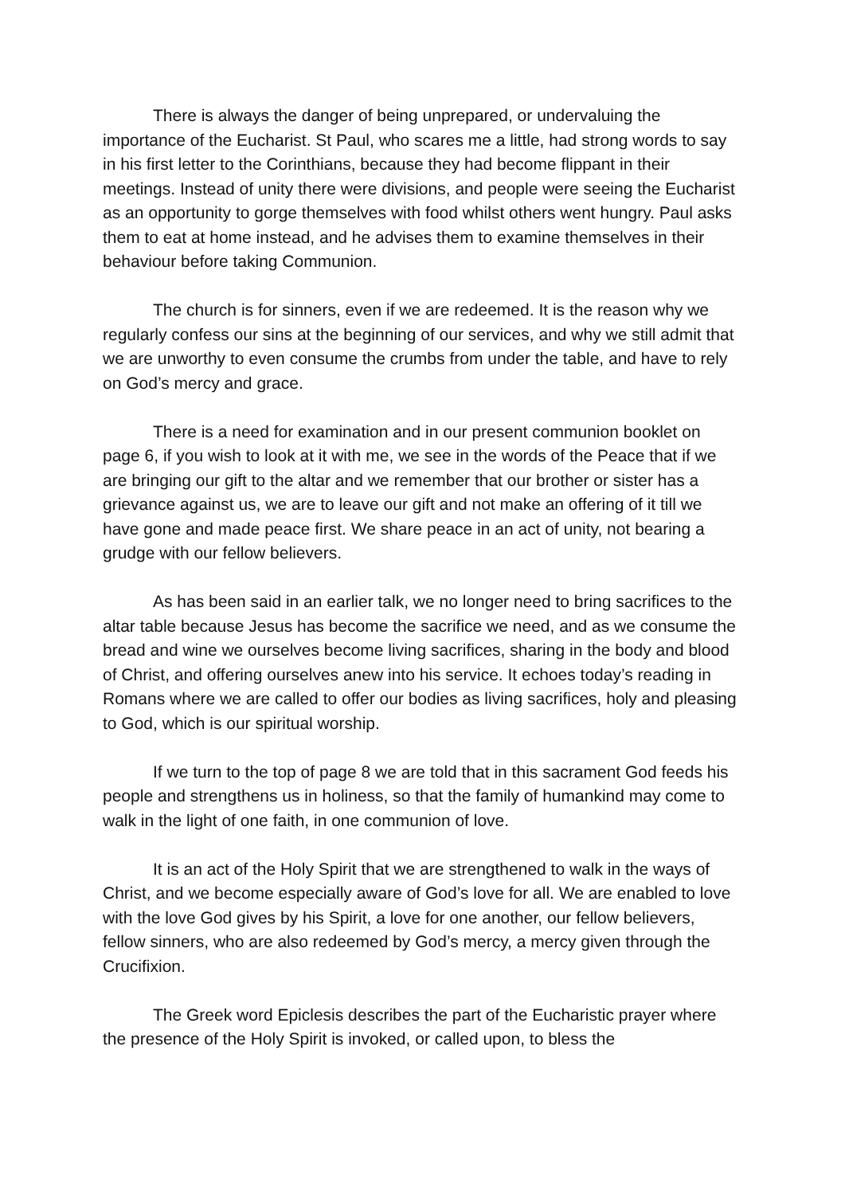There is always the danger of being unprepared, or undervaluing the importance of the Eucharist. St Paul, who scares me a little, had strong words to say in his first letter to the Corinthians, because they had become flippant in their meetings. Instead of unity there were divisions, and people were seeing the Eucharist as an opportunity to gorge themselves with food whilst others went hungry. Paul asks them to eat at home instead, and he advises them to examine themselves in their behaviour before taking Communion.
The church is for sinners, even if we are redeemed. It is the reason why we regularly confess our sins at the beginning of our services, and why we still admit that we are unworthy to even consume the crumbs from under the table, and have to rely on God’s mercy and grace.
There is a need for examination and in our present communion booklet on page 6, if you wish to look at it with me, we see in the words of the Peace that if we are bringing our gift to the altar and we remember that our brother or sister has a grievance against us, we are to leave our gift and not make an offering of it till we have gone and made peace first. We share peace in an act of unity, not bearing a grudge with our fellow believers.
As has been said in an earlier talk, we no longer need to bring sacrifices to the altar table because Jesus has become the sacrifice we need, and as we consume the bread and wine we ourselves become living sacrifices, sharing in the body and blood of Christ, and offering ourselves anew into his service. It echoes today’s reading in Romans where we are called to offer our bodies as living sacrifices, holy and pleasing to God, which is our spiritual worship.
If we turn to the top of page 8 we are told that in this sacrament God feeds his people and strengthens us in holiness, so that the family of humankind may come to walk in the light of one faith, in one communion of love.
It is an act of the Holy Spirit that we are strengthened to walk in the ways of Christ, and we become especially aware of God’s love for all. We are enabled to love with the love God gives by his Spirit, a love for one another, our fellow believers, fellow sinners, who are also redeemed by God’s mercy, a mercy given through the Crucifixion.
The Greek word Epiclesis describes the part of the Eucharistic prayer where the presence of the Holy Spirit is invoked, or called upon, to bless the